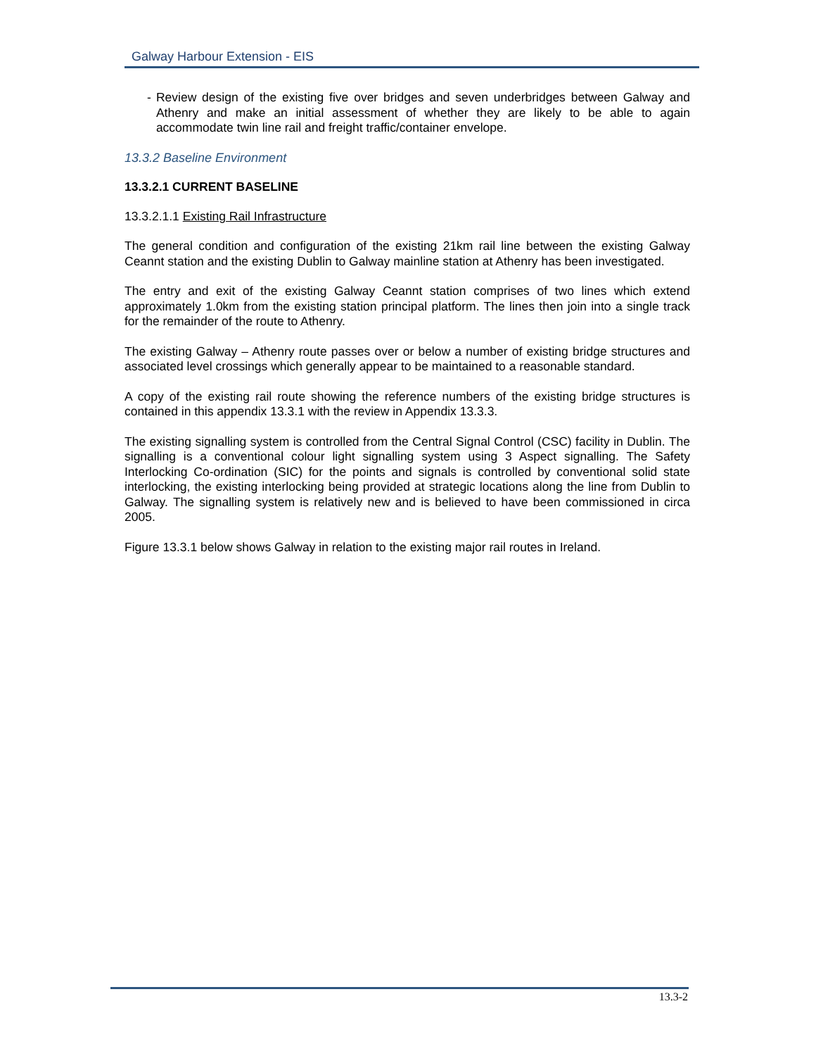Galway Harbour Extension - EIS
- Review design of the existing five over bridges and seven underbridges between Galway and Athenry and make an initial assessment of whether they are likely to be able to again accommodate twin line rail and freight traffic/container envelope.
13.3.2 Baseline Environment
13.3.2.1 CURRENT BASELINE
13.3.2.1.1 Existing Rail Infrastructure
The general condition and configuration of the existing 21km rail line between the existing Galway Ceannt station and the existing Dublin to Galway mainline station at Athenry has been investigated.
The entry and exit of the existing Galway Ceannt station comprises of two lines which extend approximately 1.0km from the existing station principal platform. The lines then join into a single track for the remainder of the route to Athenry.
The existing Galway – Athenry route passes over or below a number of existing bridge structures and associated level crossings which generally appear to be maintained to a reasonable standard.
A copy of the existing rail route showing the reference numbers of the existing bridge structures is contained in this appendix 13.3.1 with the review in Appendix 13.3.3.
The existing signalling system is controlled from the Central Signal Control (CSC) facility in Dublin. The signalling is a conventional colour light signalling system using 3 Aspect signalling. The Safety Interlocking Co-ordination (SIC) for the points and signals is controlled by conventional solid state interlocking, the existing interlocking being provided at strategic locations along the line from Dublin to Galway. The signalling system is relatively new and is believed to have been commissioned in circa 2005.
Figure 13.3.1 below shows Galway in relation to the existing major rail routes in Ireland.
13.3-2